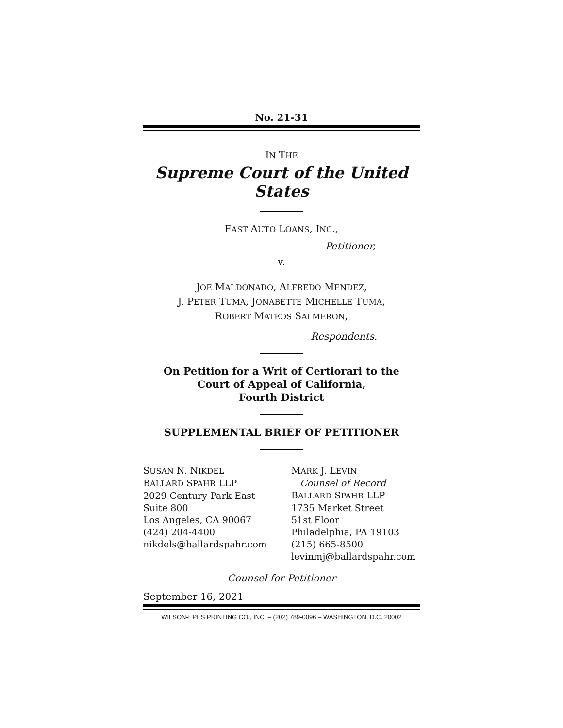No. 21-31
IN THE
Supreme Court of the United States
FAST AUTO LOANS, INC.,
Petitioner,
v.
JOE MALDONADO, ALFREDO MENDEZ,
J. PETER TUMA, JONABETTE MICHELLE TUMA,
ROBERT MATEOS SALMERON,
Respondents.
On Petition for a Writ of Certiorari to the
Court of Appeal of California,
Fourth District
SUPPLEMENTAL BRIEF OF PETITIONER
SUSAN N. NIKDEL
BALLARD SPAHR LLP
2029 Century Park East
Suite 800
Los Angeles, CA 90067
(424) 204-4400
nikdels@ballardspahr.com
MARK J. LEVIN
Counsel of Record
BALLARD SPAHR LLP
1735 Market Street
51st Floor
Philadelphia, PA 19103
(215) 665-8500
levinmj@ballardspahr.com
Counsel for Petitioner
September 16, 2021
WILSON-EPES PRINTING CO., INC. – (202) 789-0096 – WASHINGTON, D.C. 20002